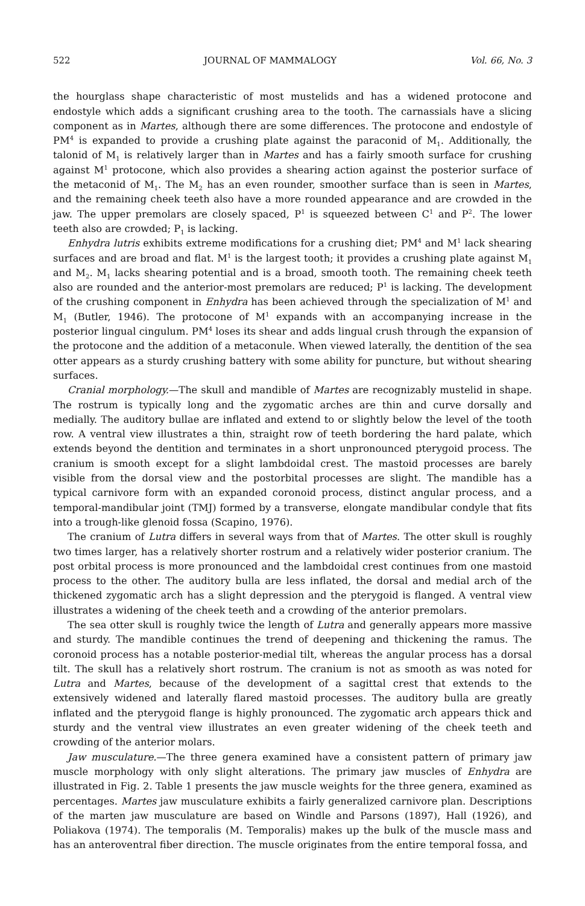522 JOURNAL OF MAMMALOGY Vol. 66, No. 3
the hourglass shape characteristic of most mustelids and has a widened protocone and endostyle which adds a significant crushing area to the tooth. The carnassials have a slicing component as in Martes, although there are some differences. The protocone and endostyle of PM<sup>4</sup> is expanded to provide a crushing plate against the paraconid of M<sub>1</sub>. Additionally, the talonid of M<sub>1</sub> is relatively larger than in Martes and has a fairly smooth surface for crushing against M<sup>1</sup> protocone, which also provides a shearing action against the posterior surface of the metaconid of M<sub>1</sub>. The M<sub>2</sub> has an even rounder, smoother surface than is seen in Martes, and the remaining cheek teeth also have a more rounded appearance and are crowded in the jaw. The upper premolars are closely spaced, P<sup>1</sup> is squeezed between C<sup>1</sup> and P<sup>2</sup>. The lower teeth also are crowded; P<sub>1</sub> is lacking.
Enhydra lutris exhibits extreme modifications for a crushing diet; PM<sup>4</sup> and M<sup>1</sup> lack shearing surfaces and are broad and flat. M<sup>1</sup> is the largest tooth; it provides a crushing plate against M<sub>1</sub> and M<sub>2</sub>. M<sub>1</sub> lacks shearing potential and is a broad, smooth tooth. The remaining cheek teeth also are rounded and the anterior-most premolars are reduced; P<sup>1</sup> is lacking. The development of the crushing component in Enhydra has been achieved through the specialization of M<sup>1</sup> and M<sub>1</sub> (Butler, 1946). The protocone of M<sup>1</sup> expands with an accompanying increase in the posterior lingual cingulum. PM<sup>4</sup> loses its shear and adds lingual crush through the expansion of the protocone and the addition of a metaconule. When viewed laterally, the dentition of the sea otter appears as a sturdy crushing battery with some ability for puncture, but without shearing surfaces.
Cranial morphology.—The skull and mandible of Martes are recognizably mustelid in shape. The rostrum is typically long and the zygomatic arches are thin and curve dorsally and medially. The auditory bullae are inflated and extend to or slightly below the level of the tooth row. A ventral view illustrates a thin, straight row of teeth bordering the hard palate, which extends beyond the dentition and terminates in a short unpronounced pterygoid process. The cranium is smooth except for a slight lambdoidal crest. The mastoid processes are barely visible from the dorsal view and the postorbital processes are slight. The mandible has a typical carnivore form with an expanded coronoid process, distinct angular process, and a temporal-mandibular joint (TMJ) formed by a transverse, elongate mandibular condyle that fits into a trough-like glenoid fossa (Scapino, 1976).
The cranium of Lutra differs in several ways from that of Martes. The otter skull is roughly two times larger, has a relatively shorter rostrum and a relatively wider posterior cranium. The post orbital process is more pronounced and the lambdoidal crest continues from one mastoid process to the other. The auditory bulla are less inflated, the dorsal and medial arch of the thickened zygomatic arch has a slight depression and the pterygoid is flanged. A ventral view illustrates a widening of the cheek teeth and a crowding of the anterior premolars.
The sea otter skull is roughly twice the length of Lutra and generally appears more massive and sturdy. The mandible continues the trend of deepening and thickening the ramus. The coronoid process has a notable posterior-medial tilt, whereas the angular process has a dorsal tilt. The skull has a relatively short rostrum. The cranium is not as smooth as was noted for Lutra and Martes, because of the development of a sagittal crest that extends to the extensively widened and laterally flared mastoid processes. The auditory bulla are greatly inflated and the pterygoid flange is highly pronounced. The zygomatic arch appears thick and sturdy and the ventral view illustrates an even greater widening of the cheek teeth and crowding of the anterior molars.
Jaw musculature.—The three genera examined have a consistent pattern of primary jaw muscle morphology with only slight alterations. The primary jaw muscles of Enhydra are illustrated in Fig. 2. Table 1 presents the jaw muscle weights for the three genera, examined as percentages. Martes jaw musculature exhibits a fairly generalized carnivore plan. Descriptions of the marten jaw musculature are based on Windle and Parsons (1897), Hall (1926), and Poliakova (1974). The temporalis (M. Temporalis) makes up the bulk of the muscle mass and has an anteroventral fiber direction. The muscle originates from the entire temporal fossa, and